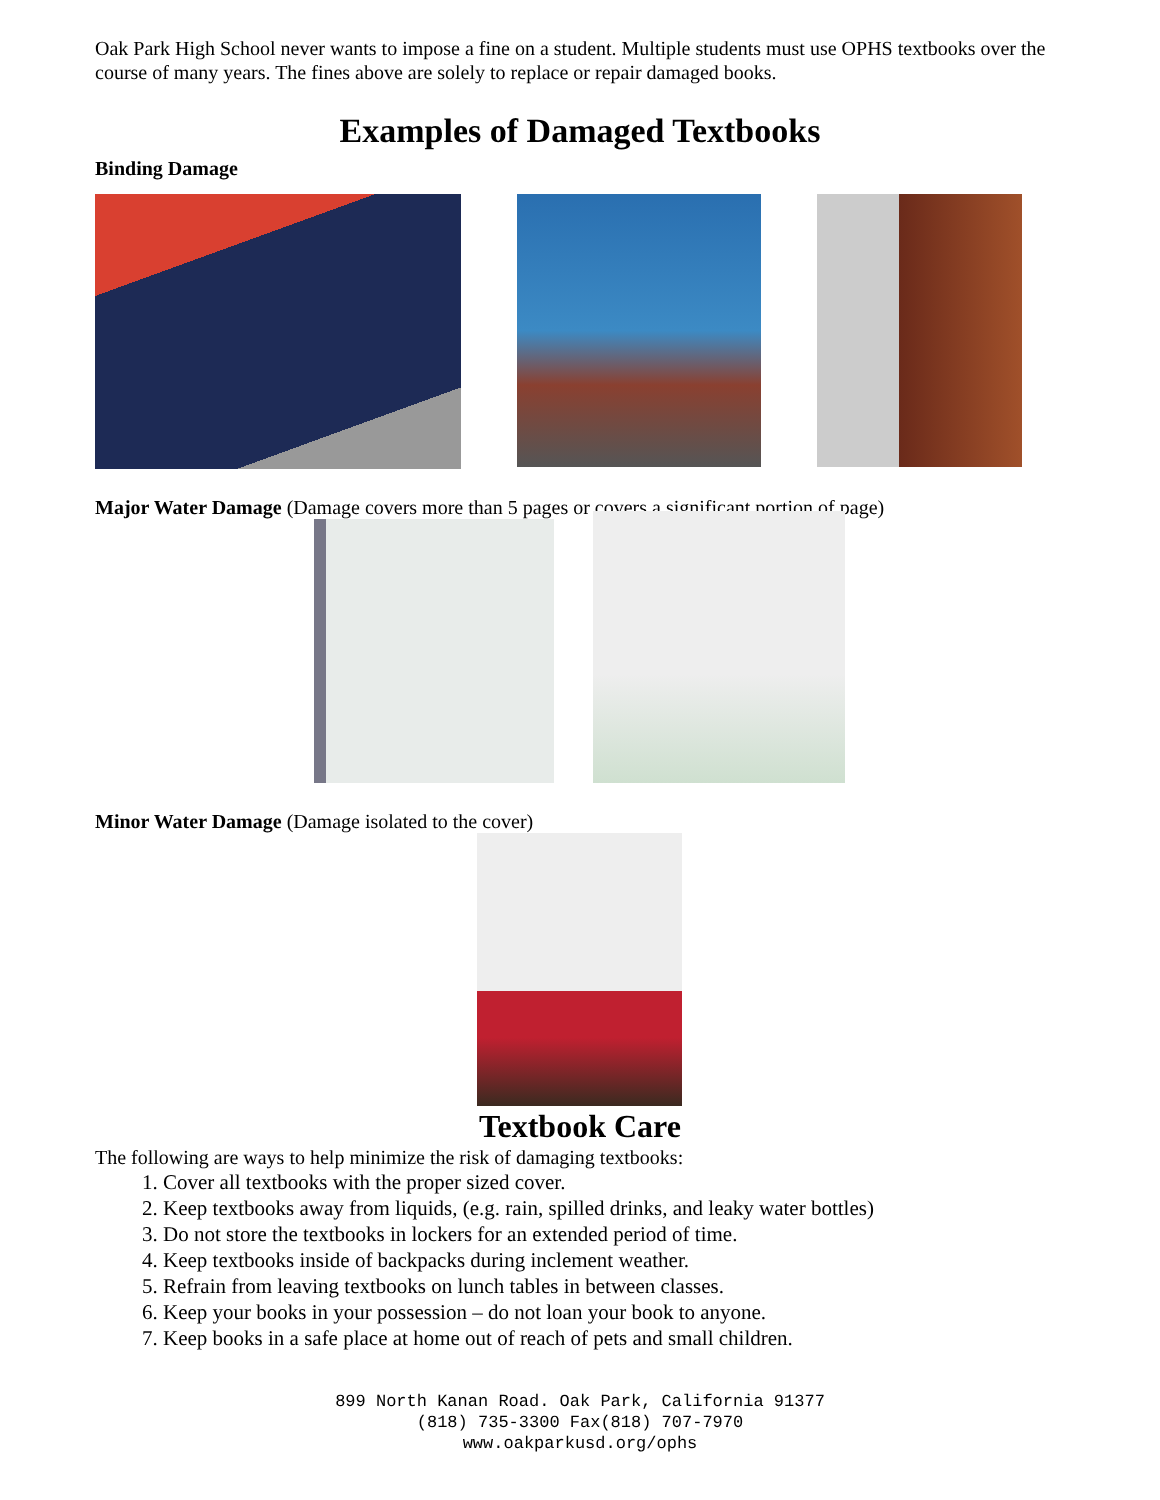Oak Park High School never wants to impose a fine on a student. Multiple students must use OPHS textbooks over the course of many years. The fines above are solely to replace or repair damaged books.
Examples of Damaged Textbooks
Binding Damage
Major Water Damage (Damage covers more than 5 pages or covers a significant portion of page)
Minor Water Damage (Damage isolated to the cover)
Textbook Care
The following are ways to help minimize the risk of damaging textbooks:
1. Cover all textbooks with the proper sized cover.
2. Keep textbooks away from liquids, (e.g. rain, spilled drinks, and leaky water bottles)
3. Do not store the textbooks in lockers for an extended period of time.
4. Keep textbooks inside of backpacks during inclement weather.
5. Refrain from leaving textbooks on lunch tables in between classes.
6. Keep your books in your possession – do not loan your book to anyone.
7. Keep books in a safe place at home out of reach of pets and small children.
899 North Kanan Road. Oak Park, California 91377
(818) 735-3300 Fax(818) 707-7970
www.oakparkusd.org/ophs